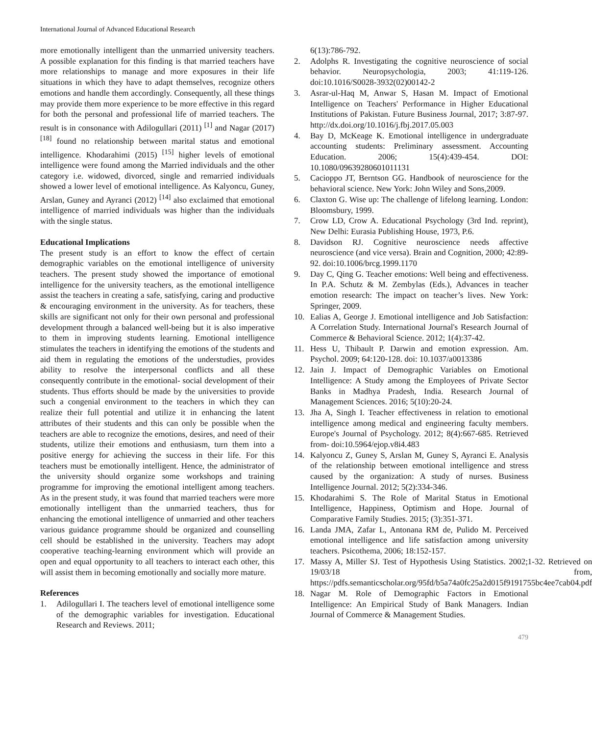International Journal of Advanced Educational Research
more emotionally intelligent than the unmarried university teachers. A possible explanation for this finding is that married teachers have more relationships to manage and more exposures in their life situations in which they have to adapt themselves, recognize others emotions and handle them accordingly. Consequently, all these things may provide them more experience to be more effective in this regard for both the personal and professional life of married teachers. The result is in consonance with Adilogullari (2011) <sup>[1]</sup> and Nagar (2017) <sup>[18]</sup> found no relationship between marital status and emotional intelligence. Khodarahimi (2015) <sup>[15]</sup> higher levels of emotional intelligence were found among the Married individuals and the other category i.e. widowed, divorced, single and remarried individuals showed a lower level of emotional intelligence. As Kalyoncu, Guney, Arslan, Guney and Ayranci (2012) <sup>[14]</sup> also exclaimed that emotional intelligence of married individuals was higher than the individuals with the single status.
Educational Implications
The present study is an effort to know the effect of certain demographic variables on the emotional intelligence of university teachers. The present study showed the importance of emotional intelligence for the university teachers, as the emotional intelligence assist the teachers in creating a safe, satisfying, caring and productive & encouraging environment in the university. As for teachers, these skills are significant not only for their own personal and professional development through a balanced well-being but it is also imperative to them in improving students learning. Emotional intelligence stimulates the teachers in identifying the emotions of the students and aid them in regulating the emotions of the understudies, provides ability to resolve the interpersonal conflicts and all these consequently contribute in the emotional- social development of their students. Thus efforts should be made by the universities to provide such a congenial environment to the teachers in which they can realize their full potential and utilize it in enhancing the latent attributes of their students and this can only be possible when the teachers are able to recognize the emotions, desires, and need of their students, utilize their emotions and enthusiasm, turn them into a positive energy for achieving the success in their life. For this teachers must be emotionally intelligent. Hence, the administrator of the university should organize some workshops and training programme for improving the emotional intelligent among teachers. As in the present study, it was found that married teachers were more emotionally intelligent than the unmarried teachers, thus for enhancing the emotional intelligence of unmarried and other teachers various guidance programme should be organized and counselling cell should be established in the university. Teachers may adopt cooperative teaching-learning environment which will provide an open and equal opportunity to all teachers to interact each other, this will assist them in becoming emotionally and socially more mature.
References
1. Adilogullari I. The teachers level of emotional intelligence some of the demographic variables for investigation. Educational Research and Reviews. 2011;
6(13):786-792.
2. Adolphs R. Investigating the cognitive neuroscience of social behavior. Neuropsychologia, 2003; 41:119-126. doi:10.1016/S0028-3932(02)00142-2
3. Asrar-ul-Haq M, Anwar S, Hasan M. Impact of Emotional Intelligence on Teachers' Performance in Higher Educational Institutions of Pakistan. Future Business Journal, 2017; 3:87-97. http://dx.doi.org/10.1016/j.fbj.2017.05.003
4. Bay D, McKeage K. Emotional intelligence in undergraduate accounting students: Preliminary assessment. Accounting Education. 2006; 15(4):439-454. DOI: 10.1080/09639280601011131
5. Cacioppo JT, Berntson GG. Handbook of neuroscience for the behavioral science. New York: John Wiley and Sons,2009.
6. Claxton G. Wise up: The challenge of lifelong learning. London: Bloomsbury, 1999.
7. Crow LD, Crow A. Educational Psychology (3rd Ind. reprint), New Delhi: Eurasia Publishing House, 1973, P.6.
8. Davidson RJ. Cognitive neuroscience needs affective neuroscience (and vice versa). Brain and Cognition, 2000; 42:89-92. doi:10.1006/brcg.1999.1170
9. Day C, Qing G. Teacher emotions: Well being and effectiveness. In P.A. Schutz & M. Zembylas (Eds.), Advances in teacher emotion research: The impact on teacher’s lives. New York: Springer, 2009.
10. Ealias A, George J. Emotional intelligence and Job Satisfaction: A Correlation Study. International Journal's Research Journal of Commerce & Behavioral Science. 2012; 1(4):37-42.
11. Hess U, Thibault P. Darwin and emotion expression. Am. Psychol. 2009; 64:120-128. doi: 10.1037/a0013386
12. Jain J. Impact of Demographic Variables on Emotional Intelligence: A Study among the Employees of Private Sector Banks in Madhya Pradesh, India. Research Journal of Management Sciences. 2016; 5(10):20-24.
13. Jha A, Singh I. Teacher effectiveness in relation to emotional intelligence among medical and engineering faculty members. Europe's Journal of Psychology. 2012; 8(4):667-685. Retrieved from- doi:10.5964/ejop.v8i4.483
14. Kalyoncu Z, Guney S, Arslan M, Guney S, Ayranci E. Analysis of the relationship between emotional intelligence and stress caused by the organization: A study of nurses. Business Intelligence Journal. 2012; 5(2):334-346.
15. Khodarahimi S. The Role of Marital Status in Emotional Intelligence, Happiness, Optimism and Hope. Journal of Comparative Family Studies. 2015; (3):351-371.
16. Landa JMA, Zafar L, Antonana RM de, Pulido M. Perceived emotional intelligence and life satisfaction among university teachers. Psicothema, 2006; 18:152-157.
17. Massy A, Miller SJ. Test of Hypothesis Using Statistics. 2002;1-32. Retrieved on 19/03/18 from, https://pdfs.semanticscholar.org/95fd/b5a74a0fc25a2d015f9191755bc4ee7cab04.pdf
18. Nagar M. Role of Demographic Factors in Emotional Intelligence: An Empirical Study of Bank Managers. Indian Journal of Commerce & Management Studies.
479